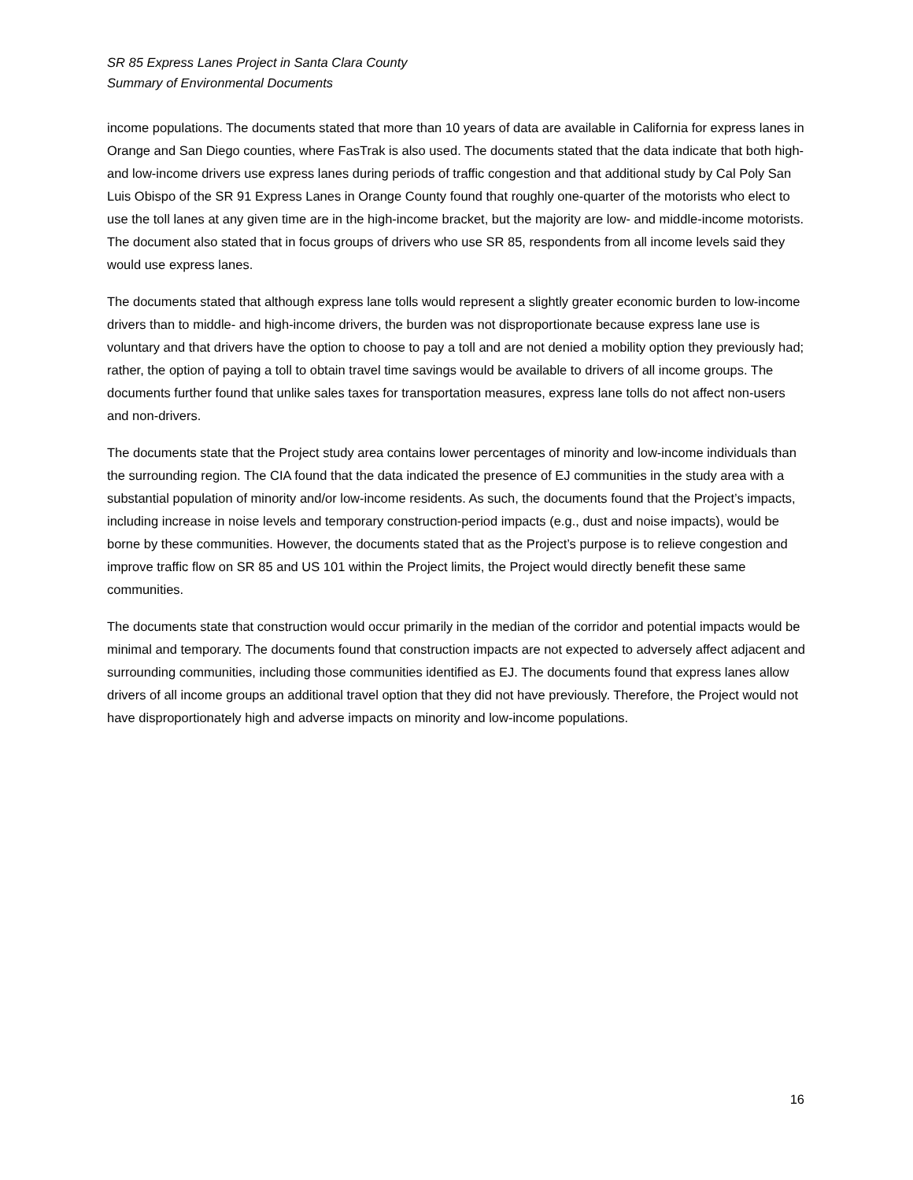SR 85 Express Lanes Project in Santa Clara County
Summary of Environmental Documents
income populations. The documents stated that more than 10 years of data are available in California for express lanes in Orange and San Diego counties, where FasTrak is also used. The documents stated that the data indicate that both high- and low-income drivers use express lanes during periods of traffic congestion and that additional study by Cal Poly San Luis Obispo of the SR 91 Express Lanes in Orange County found that roughly one-quarter of the motorists who elect to use the toll lanes at any given time are in the high-income bracket, but the majority are low- and middle-income motorists. The document also stated that in focus groups of drivers who use SR 85, respondents from all income levels said they would use express lanes.
The documents stated that although express lane tolls would represent a slightly greater economic burden to low-income drivers than to middle- and high-income drivers, the burden was not disproportionate because express lane use is voluntary and that drivers have the option to choose to pay a toll and are not denied a mobility option they previously had; rather, the option of paying a toll to obtain travel time savings would be available to drivers of all income groups. The documents further found that unlike sales taxes for transportation measures, express lane tolls do not affect non-users and non-drivers.
The documents state that the Project study area contains lower percentages of minority and low-income individuals than the surrounding region. The CIA found that the data indicated the presence of EJ communities in the study area with a substantial population of minority and/or low-income residents. As such, the documents found that the Project’s impacts, including increase in noise levels and temporary construction-period impacts (e.g., dust and noise impacts), would be borne by these communities. However, the documents stated that as the Project’s purpose is to relieve congestion and improve traffic flow on SR 85 and US 101 within the Project limits, the Project would directly benefit these same communities.
The documents state that construction would occur primarily in the median of the corridor and potential impacts would be minimal and temporary. The documents found that construction impacts are not expected to adversely affect adjacent and surrounding communities, including those communities identified as EJ. The documents found that express lanes allow drivers of all income groups an additional travel option that they did not have previously. Therefore, the Project would not have disproportionately high and adverse impacts on minority and low-income populations.
16